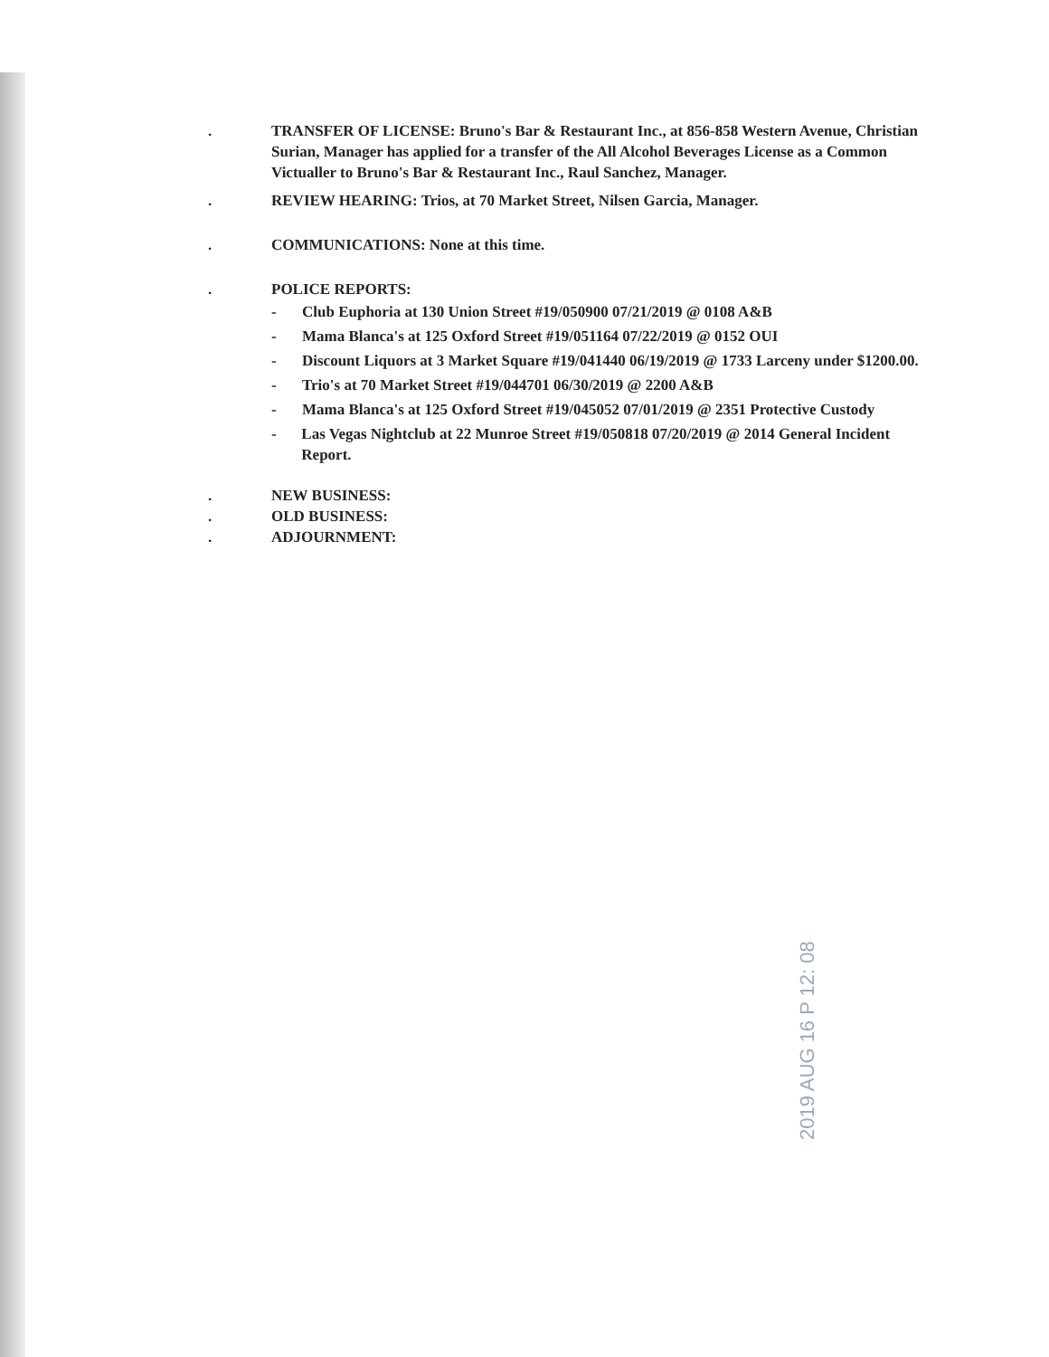. TRANSFER OF LICENSE: Bruno's Bar & Restaurant Inc., at 856-858 Western Avenue, Christian Surian, Manager has applied for a transfer of the All Alcohol Beverages License as a Common Victualler to Bruno's Bar & Restaurant Inc., Raul Sanchez, Manager.
. REVIEW HEARING: Trios, at 70 Market Street, Nilsen Garcia, Manager.
. COMMUNICATIONS: None at this time.
. POLICE REPORTS:
- Club Euphoria at 130 Union Street #19/050900 07/21/2019 @ 0108 A&B
- Mama Blanca's at 125 Oxford Street #19/051164 07/22/2019 @ 0152 OUI
- Discount Liquors at 3 Market Square #19/041440 06/19/2019 @ 1733 Larceny under $1200.00.
- Trio's at 70 Market Street #19/044701 06/30/2019 @ 2200 A&B
- Mama Blanca's at 125 Oxford Street #19/045052 07/01/2019 @ 2351 Protective Custody
- Las Vegas Nightclub at 22 Munroe Street #19/050818 07/20/2019 @ 2014 General Incident Report.
. NEW BUSINESS:
. OLD BUSINESS:
. ADJOURNMENT:
2019 AUG 16 P 12: 08